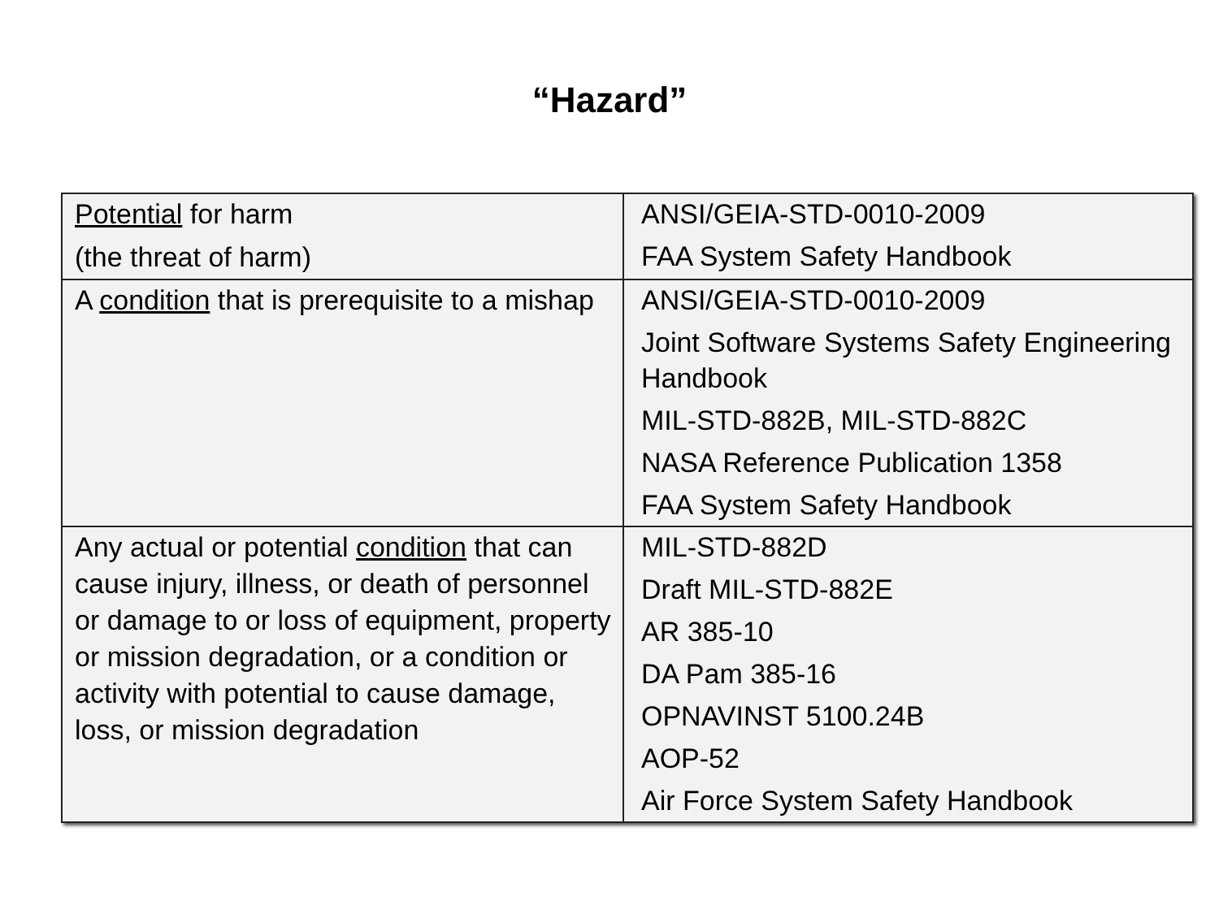“Hazard”
| Potential for harm (the threat of harm) | ANSI/GEIA-STD-0010-2009 FAA System Safety Handbook |
| A condition that is prerequisite to a mishap | ANSI/GEIA-STD-0010-2009 Joint Software Systems Safety Engineering Handbook MIL-STD-882B, MIL-STD-882C NASA Reference Publication 1358 FAA System Safety Handbook |
| Any actual or potential condition that can cause injury, illness, or death of personnel or damage to or loss of equipment, property or mission degradation, or a condition or activity with potential to cause damage, loss, or mission degradation | MIL-STD-882D Draft MIL-STD-882E AR 385-10 DA Pam 385-16 OPNAVINST 5100.24B AOP-52 Air Force System Safety Handbook |